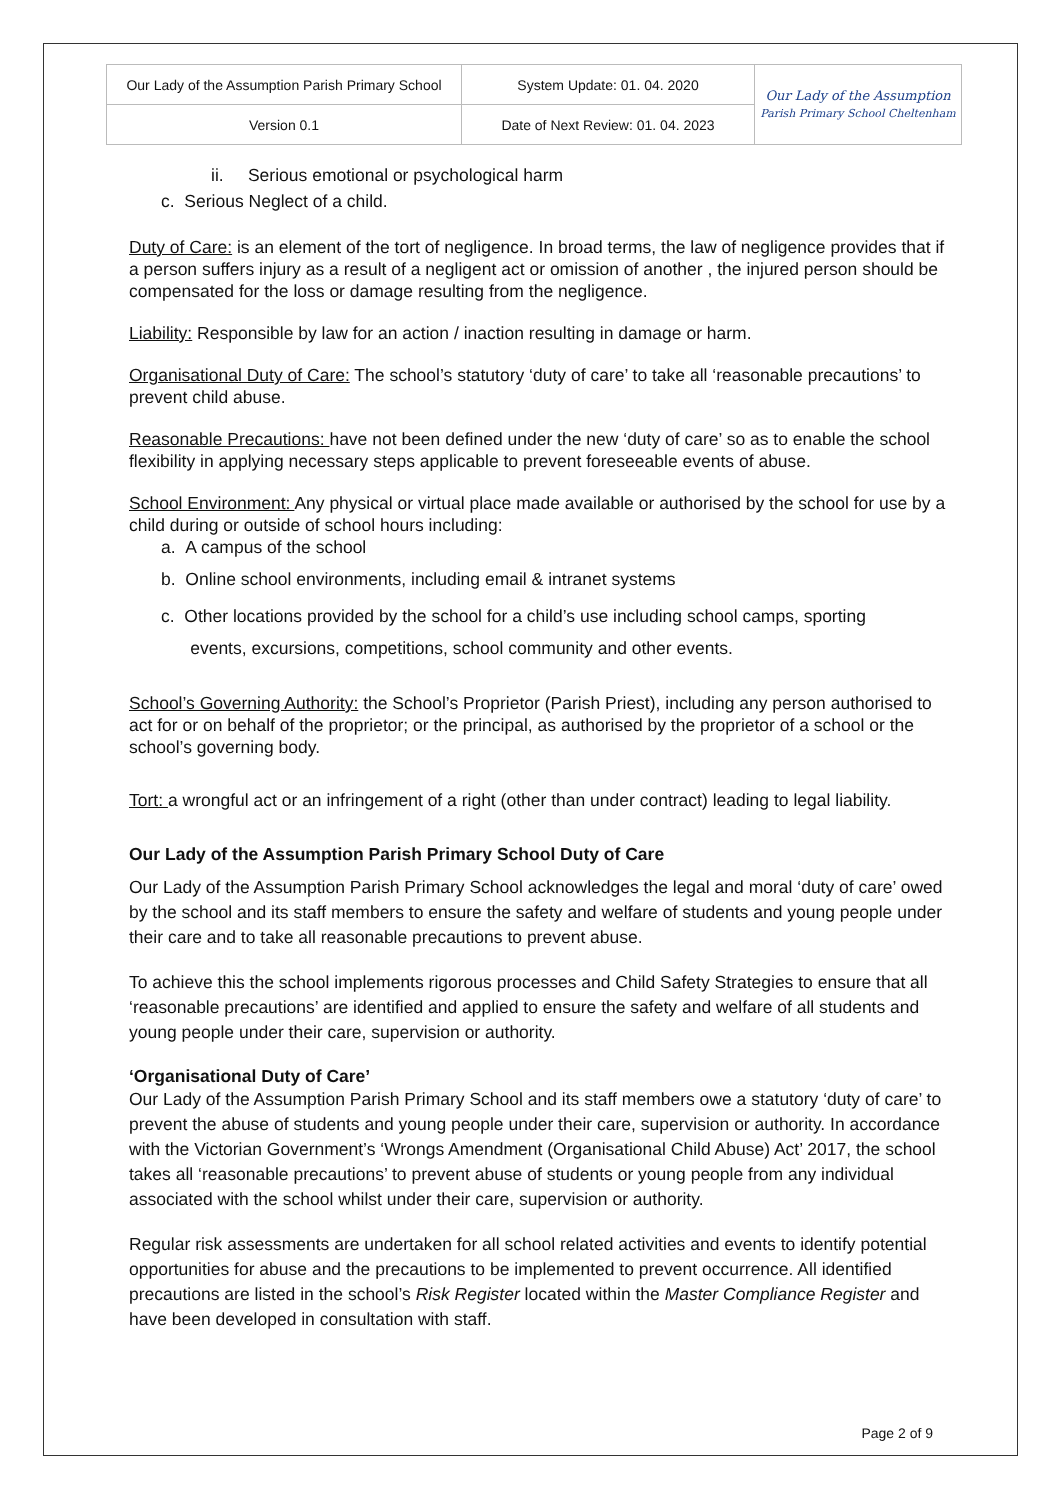| Our Lady of the Assumption Parish Primary School | System Update: 01. 04. 2020 | Our Lady of the Assumption Parish Primary School Cheltenham |
| Version 0.1 | Date of Next Review: 01. 04. 2023 | |
ii. Serious emotional or psychological harm
c. Serious Neglect of a child.
Duty of Care: is an element of the tort of negligence. In broad terms, the law of negligence provides that if a person suffers injury as a result of a negligent act or omission of another , the injured person should be compensated for the loss or damage resulting from the negligence.
Liability: Responsible by law for an action / inaction resulting in damage or harm.
Organisational Duty of Care: The school’s statutory ‘duty of care’ to take all ‘reasonable precautions’ to prevent child abuse.
Reasonable Precautions: have not been defined under the new ‘duty of care’ so as to enable the school flexibility in applying necessary steps applicable to prevent foreseeable events of abuse.
School Environment: Any physical or virtual place made available or authorised by the school for use by a child during or outside of school hours including:
a. A campus of the school
b. Online school environments, including email & intranet systems
c. Other locations provided by the school for a child’s use including school camps, sporting
events, excursions, competitions, school community and other events.
School’s Governing Authority: the School’s Proprietor (Parish Priest), including any person authorised to act for or on behalf of the proprietor; or the principal, as authorised by the proprietor of a school or the school’s governing body.
Tort: a wrongful act or an infringement of a right (other than under contract) leading to legal liability.
Our Lady of the Assumption Parish Primary School Duty of Care
Our Lady of the Assumption Parish Primary School acknowledges the legal and moral ‘duty of care’ owed by the school and its staff members to ensure the safety and welfare of students and young people under their care and to take all reasonable precautions to prevent abuse.
To achieve this the school implements rigorous processes and Child Safety Strategies to ensure that all ‘reasonable precautions’ are identified and applied to ensure the safety and welfare of all students and young people under their care, supervision or authority.
‘Organisational Duty of Care’
Our Lady of the Assumption Parish Primary School and its staff members owe a statutory ‘duty of care’ to prevent the abuse of students and young people under their care, supervision or authority. In accordance with the Victorian Government’s ‘Wrongs Amendment (Organisational Child Abuse) Act’ 2017, the school takes all ‘reasonable precautions’ to prevent abuse of students or young people from any individual associated with the school whilst under their care, supervision or authority.
Regular risk assessments are undertaken for all school related activities and events to identify potential opportunities for abuse and the precautions to be implemented to prevent occurrence. All identified precautions are listed in the school’s Risk Register located within the Master Compliance Register and have been developed in consultation with staff.
Page 2 of 9